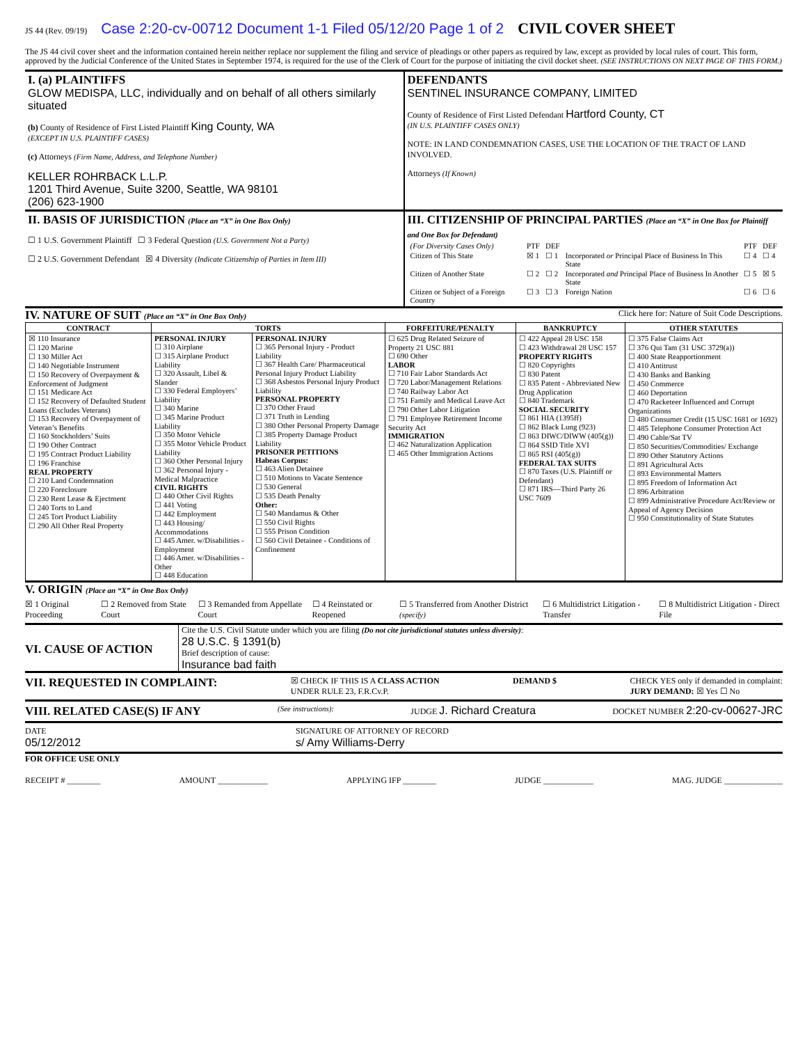JS 44 (Rev. 09/19) Case 2:20-cv-00712 Document 1-1 Filed 05/12/20 Page 1 of 2 CIVIL COVER SHEET
The JS 44 civil cover sheet and the information contained herein neither replace nor supplement the filing and service of pleadings or other papers as required by law, except as provided by local rules of court. This form, approved by the Judicial Conference of the United States in September 1974, is required for the use of the Clerk of Court for the purpose of initiating the civil docket sheet. (SEE INSTRUCTIONS ON NEXT PAGE OF THIS FORM.)
I. (a) PLAINTIFFS
GLOW MEDISPA, LLC, individually and on behalf of all others similarly situated
(b) County of Residence of First Listed Plaintiff King County, WA
(EXCEPT IN U.S. PLAINTIFF CASES)
(c) Attorneys (Firm Name, Address, and Telephone Number)
KELLER ROHRBACK L.L.P.
1201 Third Avenue, Suite 3200, Seattle, WA 98101
(206) 623-1900
DEFENDANTS
SENTINEL INSURANCE COMPANY, LIMITED
County of Residence of First Listed Defendant Hartford County, CT
(IN U.S. PLAINTIFF CASES ONLY)
NOTE: IN LAND CONDEMNATION CASES, USE THE LOCATION OF THE TRACT OF LAND INVOLVED.
Attorneys (If Known)
II. BASIS OF JURISDICTION (Place an “X” in One Box Only)
☐ 1 U.S. Government Plaintiff ☐ 3 Federal Question (U.S. Government Not a Party)
☐ 2 U.S. Government Defendant ☒ 4 Diversity (Indicate Citizenship of Parties in Item III)
III. CITIZENSHIP OF PRINCIPAL PARTIES (Place an “X” in One Box for Plaintiff and One Box for Defendant)
| (For Diversity Cases Only) | PTF | DEF | | PTF | DEF |
| Citizen of This State | ☒ 1 | ☐ 1 | Incorporated or Principal Place of Business In This State | ☐ 4 | ☐ 4 |
| Citizen of Another State | ☐ 2 | ☐ 2 | Incorporated and Principal Place of Business In Another State | ☐ 5 | ☒ 5 |
| Citizen or Subject of a Foreign Country | ☐ 3 | ☐ 3 | Foreign Nation | ☐ 6 | ☐ 6 |
IV. NATURE OF SUIT (Place an “X” in One Box Only) Click here for: Nature of Suit Code Descriptions.
| CONTRACT | TORTS | | FORFEITURE/PENALTY | BANKRUPTCY | OTHER STATUTES |
| --- | --- | --- | --- | --- | --- |
| ☒ 110 Insurance ☐ 120 Marine ☐ 130 Miller Act ☐ 140 Negotiable Instrument ☐ 150 Recovery of Overpayment & Enforcement of Judgment ☐ 151 Medicare Act ☐ 152 Recovery of Defaulted Student Loans (Excludes Veterans) ☐ 153 Recovery of Overpayment of Veteran’s Benefits ☐ 160 Stockholders’ Suits ☐ 190 Other Contract ☐ 195 Contract Product Liability ☐ 196 Franchise REAL PROPERTY ☐ 210 Land Condemnation ☐ 220 Foreclosure ☐ 230 Rent Lease & Ejectment ☐ 240 Torts to Land ☐ 245 Tort Product Liability ☐ 290 All Other Real Property | PERSONAL INJURY ☐ 310 Airplane ☐ 315 Airplane Product Liability ☐ 320 Assault, Libel & Slander ☐ 330 Federal Employers’ Liability ☐ 340 Marine ☐ 345 Marine Product Liability ☐ 350 Motor Vehicle ☐ 355 Motor Vehicle Product Liability ☐ 360 Other Personal Injury ☐ 362 Personal Injury - Medical Malpractice CIVIL RIGHTS ☐ 440 Other Civil Rights ☐ 441 Voting ☐ 442 Employment ☐ 443 Housing/ Accommodations ☐ 445 Amer. w/Disabilities - Employment ☐ 446 Amer. w/Disabilities - Other ☐ 448 Education | PERSONAL INJURY ☐ 365 Personal Injury - Product Liability ☐ 367 Health Care/ Pharmaceutical Personal Injury Product Liability ☐ 368 Asbestos Personal Injury Product Liability PERSONAL PROPERTY ☐ 370 Other Fraud ☐ 371 Truth in Lending ☐ 380 Other Personal Property Damage ☐ 385 Property Damage Product Liability PRISONER PETITIONS Habeas Corpus: ☐ 463 Alien Detainee ☐ 510 Motions to Vacate Sentence ☐ 530 General ☐ 535 Death Penalty Other: ☐ 540 Mandamus & Other ☐ 550 Civil Rights ☐ 555 Prison Condition ☐ 560 Civil Detainee - Conditions of Confinement | ☐ 625 Drug Related Seizure of Property 21 USC 881 ☐ 690 Other LABOR ☐ 710 Fair Labor Standards Act ☐ 720 Labor/Management Relations ☐ 740 Railway Labor Act ☐ 751 Family and Medical Leave Act ☐ 790 Other Labor Litigation ☐ 791 Employee Retirement Income Security Act IMMIGRATION ☐ 462 Naturalization Application ☐ 465 Other Immigration Actions | ☐ 422 Appeal 28 USC 158 ☐ 423 Withdrawal 28 USC 157 PROPERTY RIGHTS ☐ 820 Copyrights ☐ 830 Patent ☐ 835 Patent - Abbreviated New Drug Application ☐ 840 Trademark SOCIAL SECURITY ☐ 861 HIA (1395ff) ☐ 862 Black Lung (923) ☐ 863 DIWC/DIWW (405(g)) ☐ 864 SSID Title XVI ☐ 865 RSI (405(g)) FEDERAL TAX SUITS ☐ 870 Taxes (U.S. Plaintiff or Defendant) ☐ 871 IRS—Third Party 26 USC 7609 | ☐ 375 False Claims Act ☐ 376 Qui Tam (31 USC 3729(a)) ☐ 400 State Reapportionment ☐ 410 Antitrust ☐ 430 Banks and Banking ☐ 450 Commerce ☐ 460 Deportation ☐ 470 Racketeer Influenced and Corrupt Organizations ☐ 480 Consumer Credit (15 USC 1681 or 1692) ☐ 485 Telephone Consumer Protection Act ☐ 490 Cable/Sat TV ☐ 850 Securities/Commodities/ Exchange ☐ 890 Other Statutory Actions ☐ 891 Agricultural Acts ☐ 893 Environmental Matters ☐ 895 Freedom of Information Act ☐ 896 Arbitration ☐ 899 Administrative Procedure Act/Review or Appeal of Agency Decision ☐ 950 Constitutionality of State Statutes |
V. ORIGIN (Place an “X” in One Box Only)
☒ 1 Original Proceeding ☐ 2 Removed from State Court ☐ 3 Remanded from Appellate Court ☐ 4 Reinstated or Reopened ☐ 5 Transferred from Another District (specify) ☐ 6 Multidistrict Litigation - Transfer ☐ 8 Multidistrict Litigation - Direct File
VI. CAUSE OF ACTION
Cite the U.S. Civil Statute under which you are filing (Do not cite jurisdictional statutes unless diversity):
28 U.S.C. § 1391(b)
Brief description of cause:
Insurance bad faith
VII. REQUESTED IN COMPLAINT:
☒ CHECK IF THIS IS A CLASS ACTION
UNDER RULE 23, F.R.Cv.P. DEMAND $ CHECK YES only if demanded in complaint:
JURY DEMAND: ☒ Yes ☐ No
VIII. RELATED CASE(S) IF ANY
(See instructions): JUDGE J. Richard Creatura DOCKET NUMBER 2:20-cv-00627-JRC
DATE
05/12/2012 SIGNATURE OF ATTORNEY OF RECORD
s/ Amy Williams-Derry
FOR OFFICE USE ONLY
RECEIPT # ________ AMOUNT ____________ APPLYING IFP ________ JUDGE ____________ MAG. JUDGE ______________